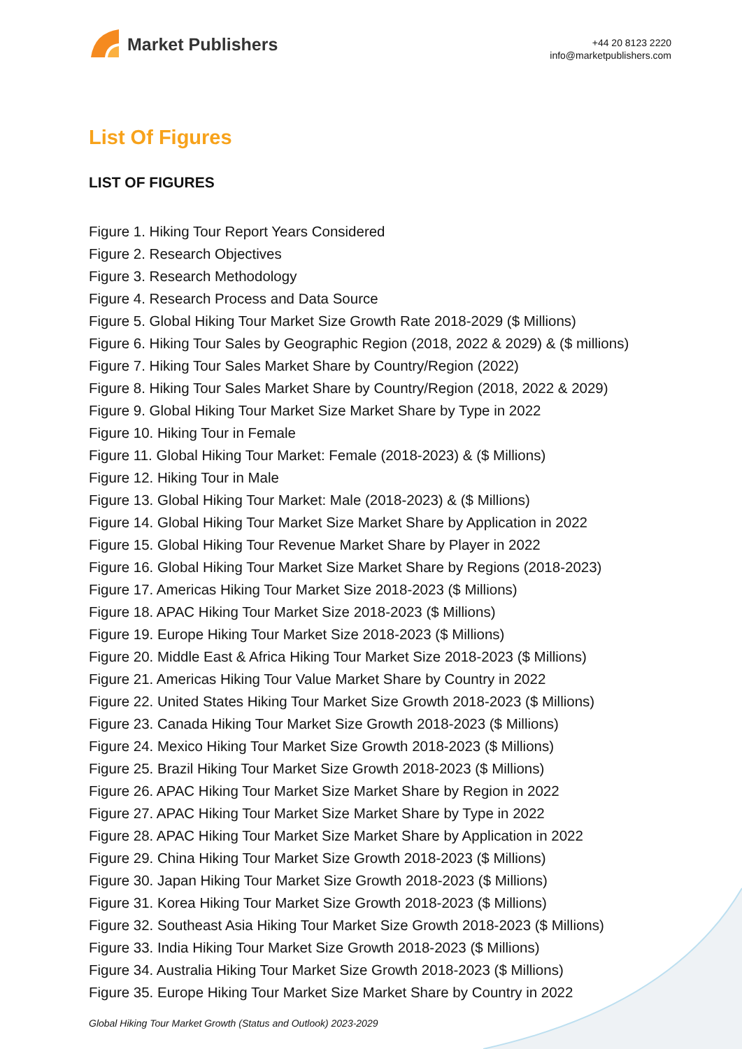Market Publishers
+44 20 8123 2220
info@marketpublishers.com
List Of Figures
LIST OF FIGURES
Figure 1. Hiking Tour Report Years Considered
Figure 2. Research Objectives
Figure 3. Research Methodology
Figure 4. Research Process and Data Source
Figure 5. Global Hiking Tour Market Size Growth Rate 2018-2029 ($ Millions)
Figure 6. Hiking Tour Sales by Geographic Region (2018, 2022 & 2029) & ($ millions)
Figure 7. Hiking Tour Sales Market Share by Country/Region (2022)
Figure 8. Hiking Tour Sales Market Share by Country/Region (2018, 2022 & 2029)
Figure 9. Global Hiking Tour Market Size Market Share by Type in 2022
Figure 10. Hiking Tour in Female
Figure 11. Global Hiking Tour Market: Female (2018-2023) & ($ Millions)
Figure 12. Hiking Tour in Male
Figure 13. Global Hiking Tour Market: Male (2018-2023) & ($ Millions)
Figure 14. Global Hiking Tour Market Size Market Share by Application in 2022
Figure 15. Global Hiking Tour Revenue Market Share by Player in 2022
Figure 16. Global Hiking Tour Market Size Market Share by Regions (2018-2023)
Figure 17. Americas Hiking Tour Market Size 2018-2023 ($ Millions)
Figure 18. APAC Hiking Tour Market Size 2018-2023 ($ Millions)
Figure 19. Europe Hiking Tour Market Size 2018-2023 ($ Millions)
Figure 20. Middle East & Africa Hiking Tour Market Size 2018-2023 ($ Millions)
Figure 21. Americas Hiking Tour Value Market Share by Country in 2022
Figure 22. United States Hiking Tour Market Size Growth 2018-2023 ($ Millions)
Figure 23. Canada Hiking Tour Market Size Growth 2018-2023 ($ Millions)
Figure 24. Mexico Hiking Tour Market Size Growth 2018-2023 ($ Millions)
Figure 25. Brazil Hiking Tour Market Size Growth 2018-2023 ($ Millions)
Figure 26. APAC Hiking Tour Market Size Market Share by Region in 2022
Figure 27. APAC Hiking Tour Market Size Market Share by Type in 2022
Figure 28. APAC Hiking Tour Market Size Market Share by Application in 2022
Figure 29. China Hiking Tour Market Size Growth 2018-2023 ($ Millions)
Figure 30. Japan Hiking Tour Market Size Growth 2018-2023 ($ Millions)
Figure 31. Korea Hiking Tour Market Size Growth 2018-2023 ($ Millions)
Figure 32. Southeast Asia Hiking Tour Market Size Growth 2018-2023 ($ Millions)
Figure 33. India Hiking Tour Market Size Growth 2018-2023 ($ Millions)
Figure 34. Australia Hiking Tour Market Size Growth 2018-2023 ($ Millions)
Figure 35. Europe Hiking Tour Market Size Market Share by Country in 2022
Global Hiking Tour Market Growth (Status and Outlook) 2023-2029